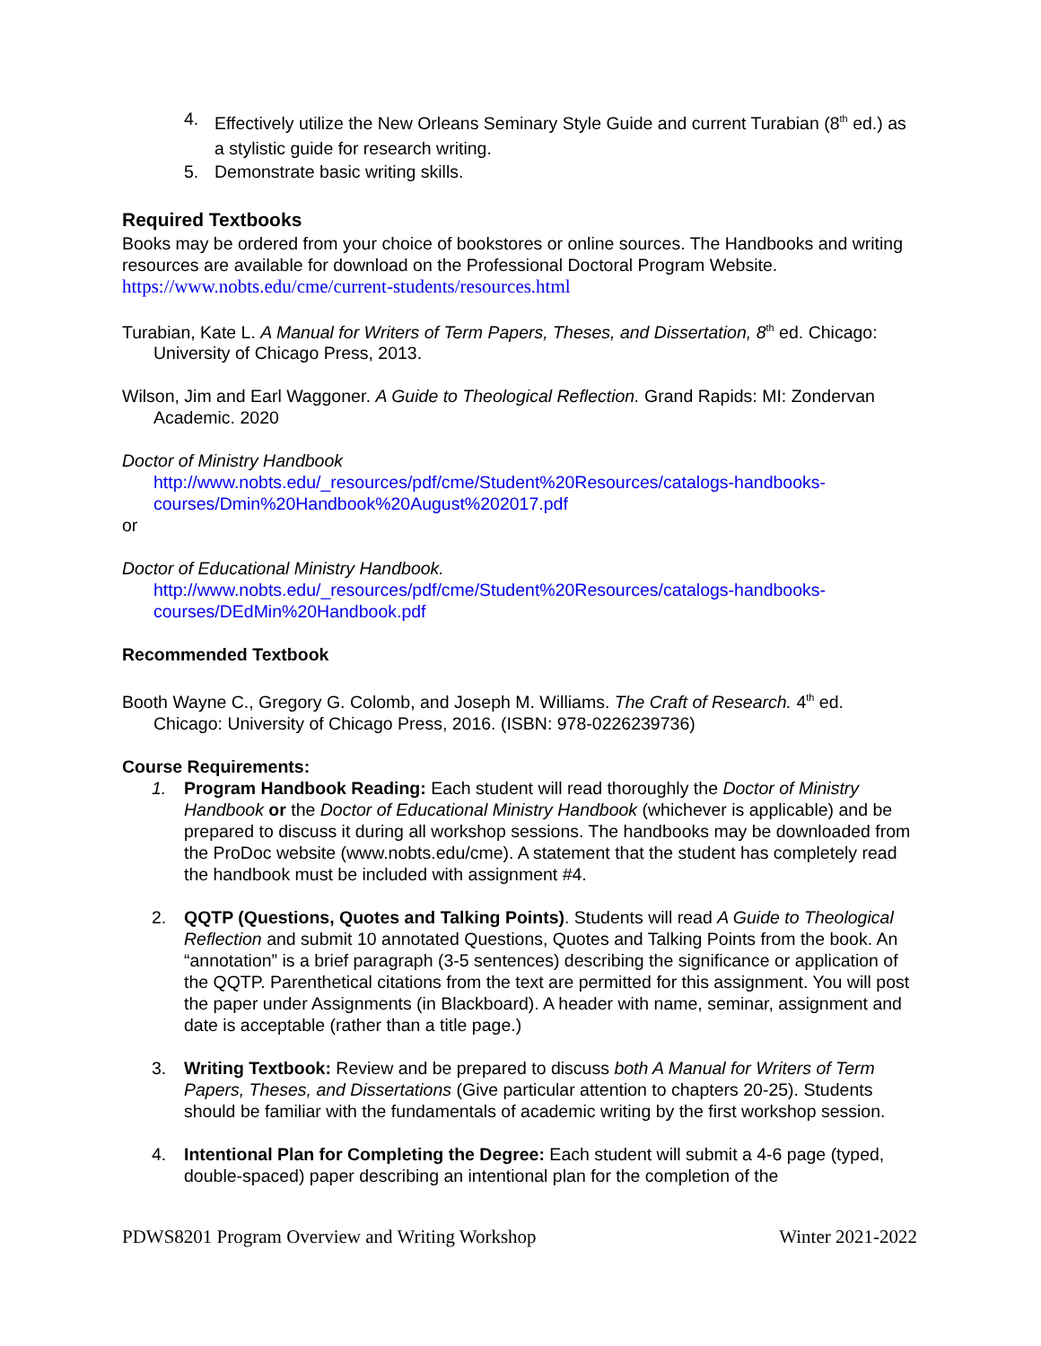4. Effectively utilize the New Orleans Seminary Style Guide and current Turabian (8<sup>th</sup> ed.) as a stylistic guide for research writing.
5. Demonstrate basic writing skills.
Required Textbooks
Books may be ordered from your choice of bookstores or online sources. The Handbooks and writing resources are available for download on the Professional Doctoral Program Website. https://www.nobts.edu/cme/current-students/resources.html
Turabian, Kate L. A Manual for Writers of Term Papers, Theses, and Dissertation, 8<sup>th</sup> ed. Chicago: University of Chicago Press, 2013.
Wilson, Jim and Earl Waggoner. A Guide to Theological Reflection. Grand Rapids: MI: Zondervan Academic. 2020
Doctor of Ministry Handbook
http://www.nobts.edu/_resources/pdf/cme/Student%20Resources/catalogs-handbooks-courses/Dmin%20Handbook%20August%202017.pdf
or
Doctor of Educational Ministry Handbook.
http://www.nobts.edu/_resources/pdf/cme/Student%20Resources/catalogs-handbooks-courses/DEdMin%20Handbook.pdf
Recommended Textbook
Booth Wayne C., Gregory G. Colomb, and Joseph M. Williams. The Craft of Research. 4<sup>th</sup> ed. Chicago: University of Chicago Press, 2016. (ISBN: 978-0226239736)
Course Requirements:
1. Program Handbook Reading: Each student will read thoroughly the Doctor of Ministry Handbook or the Doctor of Educational Ministry Handbook (whichever is applicable) and be prepared to discuss it during all workshop sessions. The handbooks may be downloaded from the ProDoc website (www.nobts.edu/cme). A statement that the student has completely read the handbook must be included with assignment #4.
2. QQTP (Questions, Quotes and Talking Points). Students will read A Guide to Theological Reflection and submit 10 annotated Questions, Quotes and Talking Points from the book. An “annotation” is a brief paragraph (3-5 sentences) describing the significance or application of the QQTP. Parenthetical citations from the text are permitted for this assignment. You will post the paper under Assignments (in Blackboard). A header with name, seminar, assignment and date is acceptable (rather than a title page.)
3. Writing Textbook: Review and be prepared to discuss both A Manual for Writers of Term Papers, Theses, and Dissertations (Give particular attention to chapters 20-25). Students should be familiar with the fundamentals of academic writing by the first workshop session.
4. Intentional Plan for Completing the Degree: Each student will submit a 4-6 page (typed, double-spaced) paper describing an intentional plan for the completion of the
PDWS8201 Program Overview and Writing Workshop Winter 2021-2022